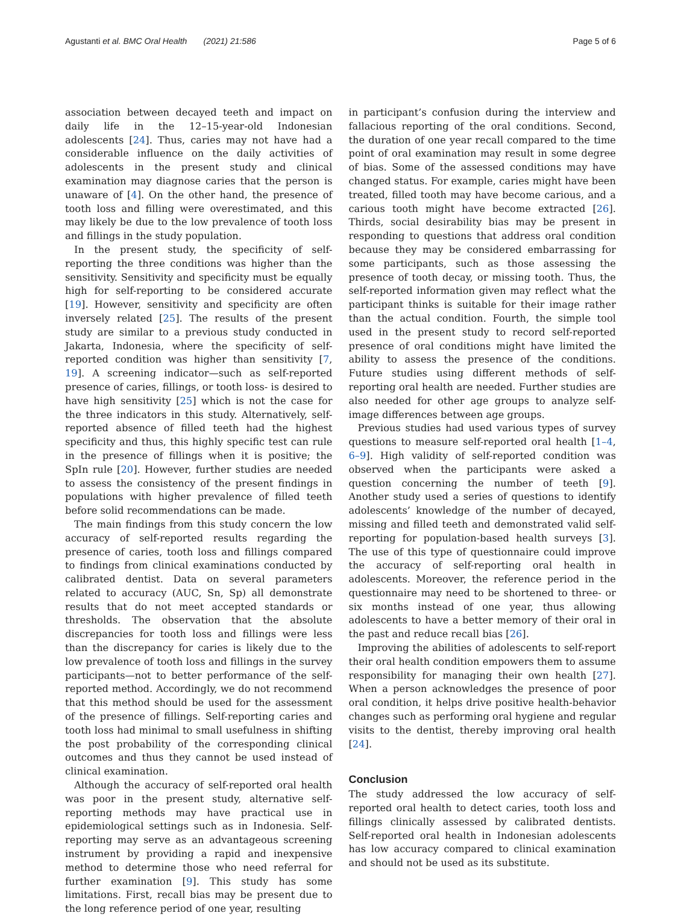Agustanti et al. BMC Oral Health (2021) 21:586 Page 5 of 6
association between decayed teeth and impact on daily life in the 12–15-year-old Indonesian adolescents [24]. Thus, caries may not have had a considerable influence on the daily activities of adolescents in the present study and clinical examination may diagnose caries that the person is unaware of [4]. On the other hand, the presence of tooth loss and filling were overestimated, and this may likely be due to the low prevalence of tooth loss and fillings in the study population.
In the present study, the specificity of self-reporting the three conditions was higher than the sensitivity. Sensitivity and specificity must be equally high for self-reporting to be considered accurate [19]. However, sensitivity and specificity are often inversely related [25]. The results of the present study are similar to a previous study conducted in Jakarta, Indonesia, where the specificity of self-reported condition was higher than sensitivity [7, 19]. A screening indicator—such as self-reported presence of caries, fillings, or tooth loss- is desired to have high sensitivity [25] which is not the case for the three indicators in this study. Alternatively, self-reported absence of filled teeth had the highest specificity and thus, this highly specific test can rule in the presence of fillings when it is positive; the SpIn rule [20]. However, further studies are needed to assess the consistency of the present findings in populations with higher prevalence of filled teeth before solid recommendations can be made.
The main findings from this study concern the low accuracy of self-reported results regarding the presence of caries, tooth loss and fillings compared to findings from clinical examinations conducted by calibrated dentist. Data on several parameters related to accuracy (AUC, Sn, Sp) all demonstrate results that do not meet accepted standards or thresholds. The observation that the absolute discrepancies for tooth loss and fillings were less than the discrepancy for caries is likely due to the low prevalence of tooth loss and fillings in the survey participants—not to better performance of the self-reported method. Accordingly, we do not recommend that this method should be used for the assessment of the presence of fillings. Self-reporting caries and tooth loss had minimal to small usefulness in shifting the post probability of the corresponding clinical outcomes and thus they cannot be used instead of clinical examination.
Although the accuracy of self-reported oral health was poor in the present study, alternative self-reporting methods may have practical use in epidemiological settings such as in Indonesia. Self-reporting may serve as an advantageous screening instrument by providing a rapid and inexpensive method to determine those who need referral for further examination [9]. This study has some limitations. First, recall bias may be present due to the long reference period of one year, resulting
in participant’s confusion during the interview and fallacious reporting of the oral conditions. Second, the duration of one year recall compared to the time point of oral examination may result in some degree of bias. Some of the assessed conditions may have changed status. For example, caries might have been treated, filled tooth may have become carious, and a carious tooth might have become extracted [26]. Thirds, social desirability bias may be present in responding to questions that address oral condition because they may be considered embarrassing for some participants, such as those assessing the presence of tooth decay, or missing tooth. Thus, the self-reported information given may reflect what the participant thinks is suitable for their image rather than the actual condition. Fourth, the simple tool used in the present study to record self-reported presence of oral conditions might have limited the ability to assess the presence of the conditions. Future studies using different methods of self-reporting oral health are needed. Further studies are also needed for other age groups to analyze self-image differences between age groups.
Previous studies had used various types of survey questions to measure self-reported oral health [1–4, 6–9]. High validity of self-reported condition was observed when the participants were asked a question concerning the number of teeth [9]. Another study used a series of questions to identify adolescents’ knowledge of the number of decayed, missing and filled teeth and demonstrated valid self-reporting for population-based health surveys [3]. The use of this type of questionnaire could improve the accuracy of self-reporting oral health in adolescents. Moreover, the reference period in the questionnaire may need to be shortened to three- or six months instead of one year, thus allowing adolescents to have a better memory of their oral in the past and reduce recall bias [26].
Improving the abilities of adolescents to self-report their oral health condition empowers them to assume responsibility for managing their own health [27]. When a person acknowledges the presence of poor oral condition, it helps drive positive health-behavior changes such as performing oral hygiene and regular visits to the dentist, thereby improving oral health [24].
Conclusion
The study addressed the low accuracy of self-reported oral health to detect caries, tooth loss and fillings clinically assessed by calibrated dentists. Self-reported oral health in Indonesian adolescents has low accuracy compared to clinical examination and should not be used as its substitute.